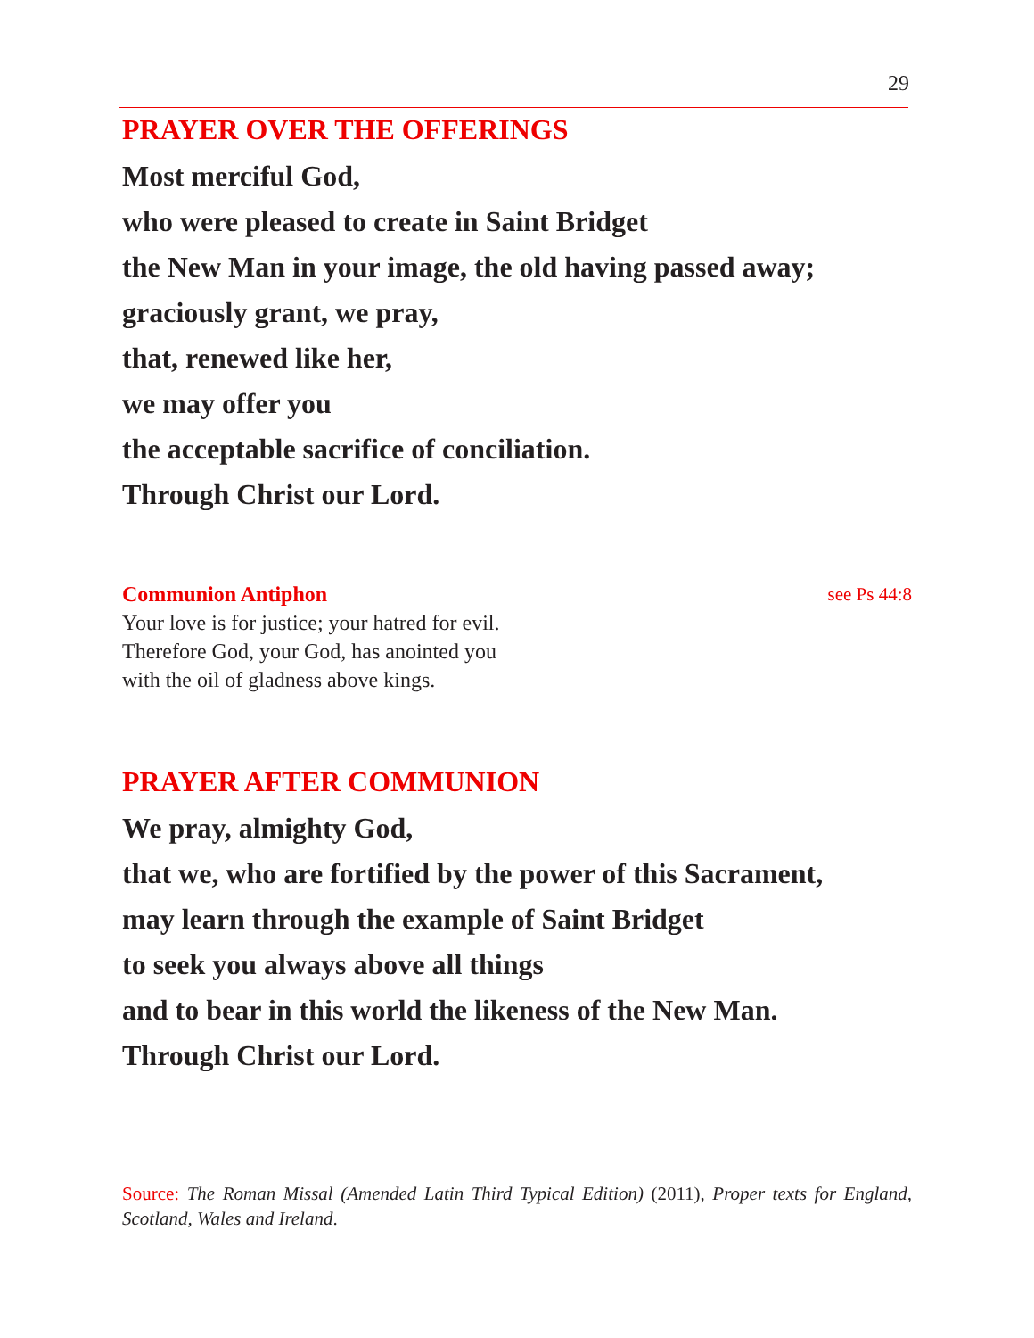29
PRAYER OVER THE OFFERINGS
Most merciful God,
who were pleased to create in Saint Bridget
the New Man in your image, the old having passed away;
graciously grant, we pray,
that, renewed like her,
we may offer you
the acceptable sacrifice of conciliation.
Through Christ our Lord.
Communion Antiphon see Ps 44:8
Your love is for justice; your hatred for evil.
Therefore God, your God, has anointed you
with the oil of gladness above kings.
PRAYER AFTER COMMUNION
We pray, almighty God,
that we, who are fortified by the power of this Sacrament,
may learn through the example of Saint Bridget
to seek you always above all things
and to bear in this world the likeness of the New Man.
Through Christ our Lord.
Source: The Roman Missal (Amended Latin Third Typical Edition) (2011), Proper texts for England, Scotland, Wales and Ireland.